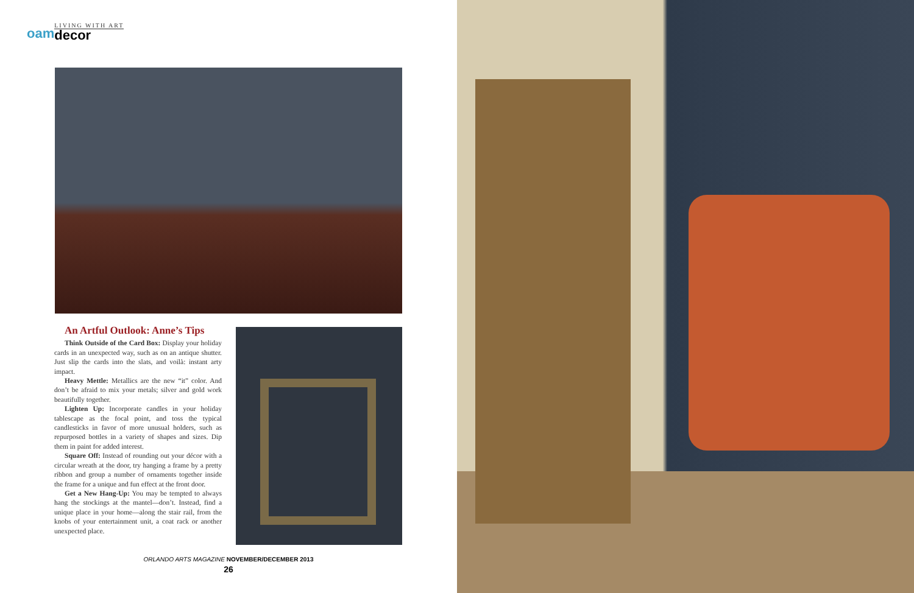oam
LIVING WITH ART
decor
An Artful Outlook: Anne’s Tips
Think Outside of the Card Box: Display your holiday cards in an unexpected way, such as on an antique shutter. Just slip the cards into the slats, and voilà: instant arty impact.
Heavy Mettle: Metallics are the new “it” color. And don’t be afraid to mix your metals; silver and gold work beautifully together.
Lighten Up: Incorporate candles in your holiday tablescape as the focal point, and toss the typical candlesticks in favor of more unusual holders, such as repurposed bottles in a variety of shapes and sizes. Dip them in paint for added interest.
Square Off: Instead of rounding out your décor with a circular wreath at the door, try hanging a frame by a pretty ribbon and group a number of ornaments together inside the frame for a unique and fun effect at the front door.
Get a New Hang-Up: You may be tempted to always hang the stockings at the mantel—don’t. Instead, find a unique place in your home—along the stair rail, from the knobs of your entertainment unit, a coat rack or another unexpected place.
ORLANDO ARTS MAGAZINE NOVEMBER/DECEMBER 2013
26